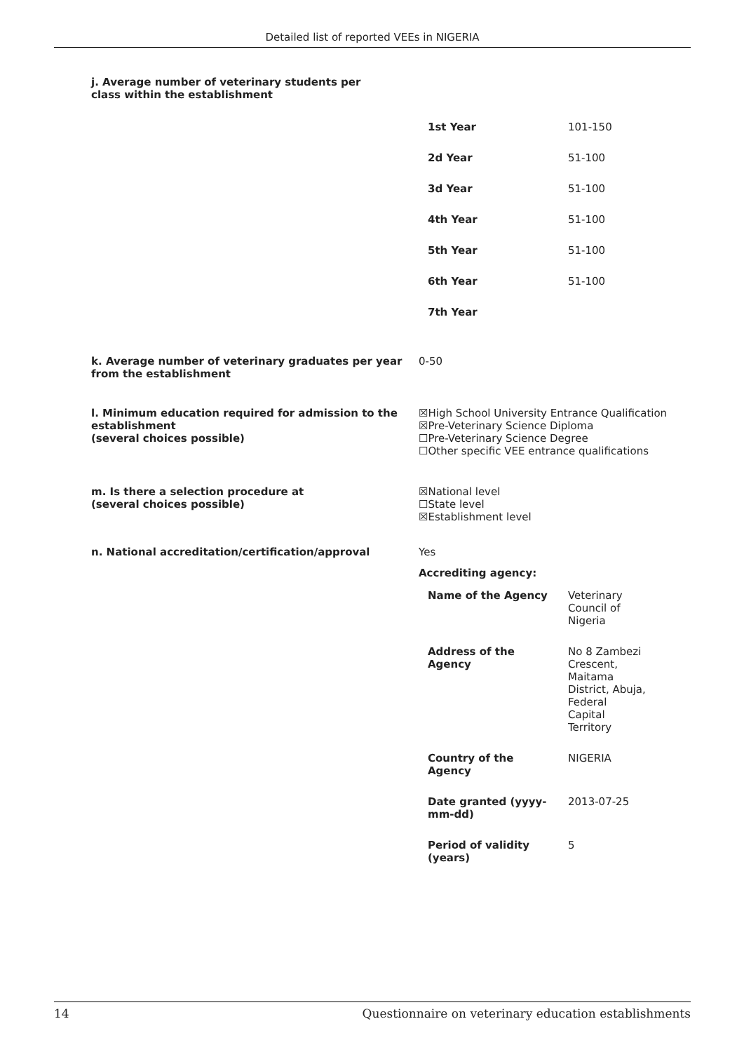Detailed list of reported VEEs in NIGERIA
j. Average number of veterinary students per class within the establishment
| 1st Year | 101-150 |
| 2d Year | 51-100 |
| 3d Year | 51-100 |
| 4th Year | 51-100 |
| 5th Year | 51-100 |
| 6th Year | 51-100 |
| 7th Year | |
k. Average number of veterinary graduates per year from the establishment
0-50
l. Minimum education required for admission to the establishment
(several choices possible)
☒High School University Entrance Qualification
☒Pre-Veterinary Science Diploma
☐Pre-Veterinary Science Degree
☐Other specific VEE entrance qualifications
m. Is there a selection procedure at
(several choices possible)
☒National level
☐State level
☒Establishment level
n. National accreditation/certification/approval Yes
Accrediting agency:
| Name of the Agency | Veterinary Council of Nigeria |
| Address of the Agency | No 8 Zambezi Crescent, Maitama District, Abuja, Federal Capital Territory |
| Country of the Agency | NIGERIA |
| Date granted (yyyy- mm-dd) | 2013-07-25 |
| Period of validity (years) | 5 |
14 Questionnaire on veterinary education establishments